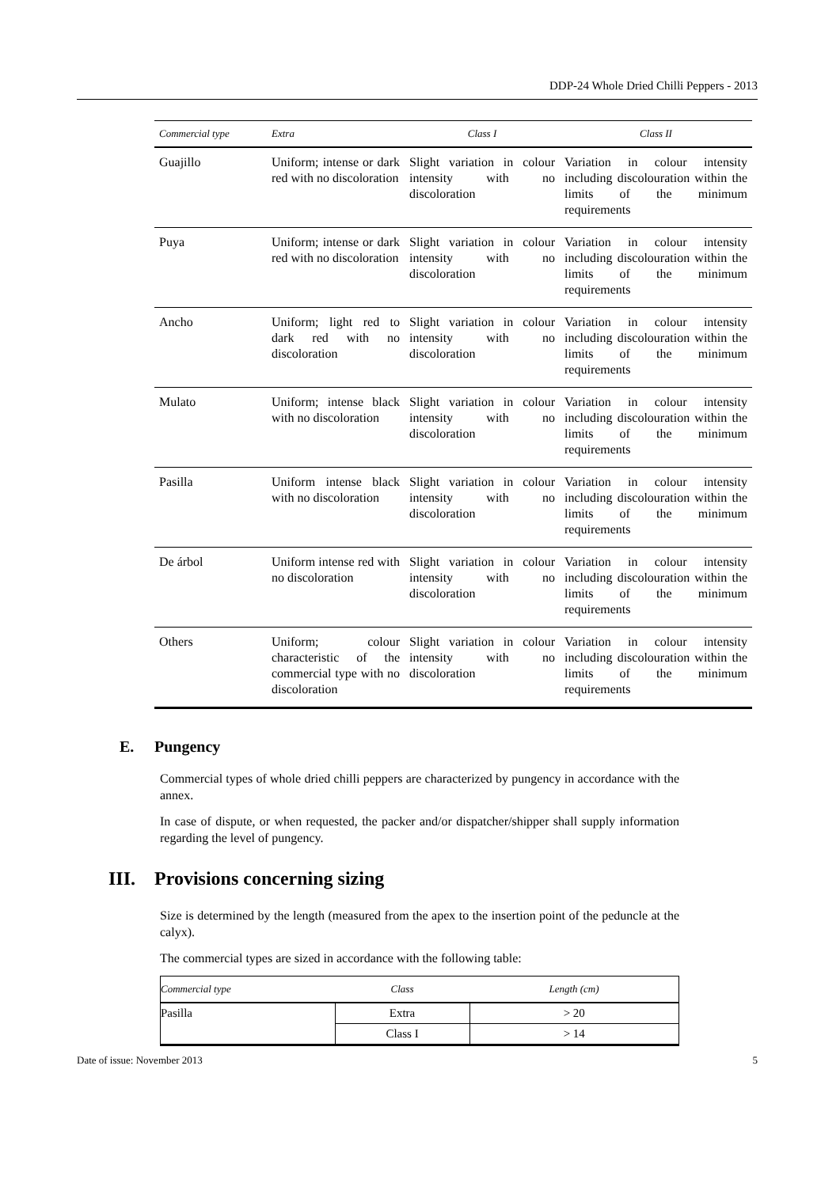DDP-24 Whole Dried Chilli Peppers - 2013
| Commercial type | Extra | Class I | Class II |
| --- | --- | --- | --- |
| Guajillo | Uniform; intense or dark red with no discoloration | Slight variation in colour intensity with no discoloration | Variation in colour intensity including discolouration within the limits of the minimum requirements |
| Puya | Uniform; intense or dark red with no discoloration | Slight variation in colour intensity with no discoloration | Variation in colour intensity including discolouration within the limits of the minimum requirements |
| Ancho | Uniform; light red to dark red with no discoloration | Slight variation in colour intensity with no discoloration | Variation in colour intensity including discolouration within the limits of the minimum requirements |
| Mulato | Uniform; intense black with no discoloration | Slight variation in colour intensity with no discoloration | Variation in colour intensity including discolouration within the limits of the minimum requirements |
| Pasilla | Uniform intense black with no discoloration | Slight variation in colour intensity with no discoloration | Variation in colour intensity including discolouration within the limits of the minimum requirements |
| De árbol | Uniform intense red with no discoloration | Slight variation in colour intensity with no discoloration | Variation in colour intensity including discolouration within the limits of the minimum requirements |
| Others | Uniform; colour characteristic of the commercial type with no discoloration | Slight variation in colour intensity with no discoloration | Variation in colour intensity including discolouration within the limits of the minimum requirements |
E. Pungency
Commercial types of whole dried chilli peppers are characterized by pungency in accordance with the annex.
In case of dispute, or when requested, the packer and/or dispatcher/shipper shall supply information regarding the level of pungency.
III. Provisions concerning sizing
Size is determined by the length (measured from the apex to the insertion point of the peduncle at the calyx).
The commercial types are sized in accordance with the following table:
| Commercial type | Class | Length (cm) |
| --- | --- | --- |
| Pasilla | Extra | > 20 |
| | Class I | > 14 |
Date of issue: November 2013 5